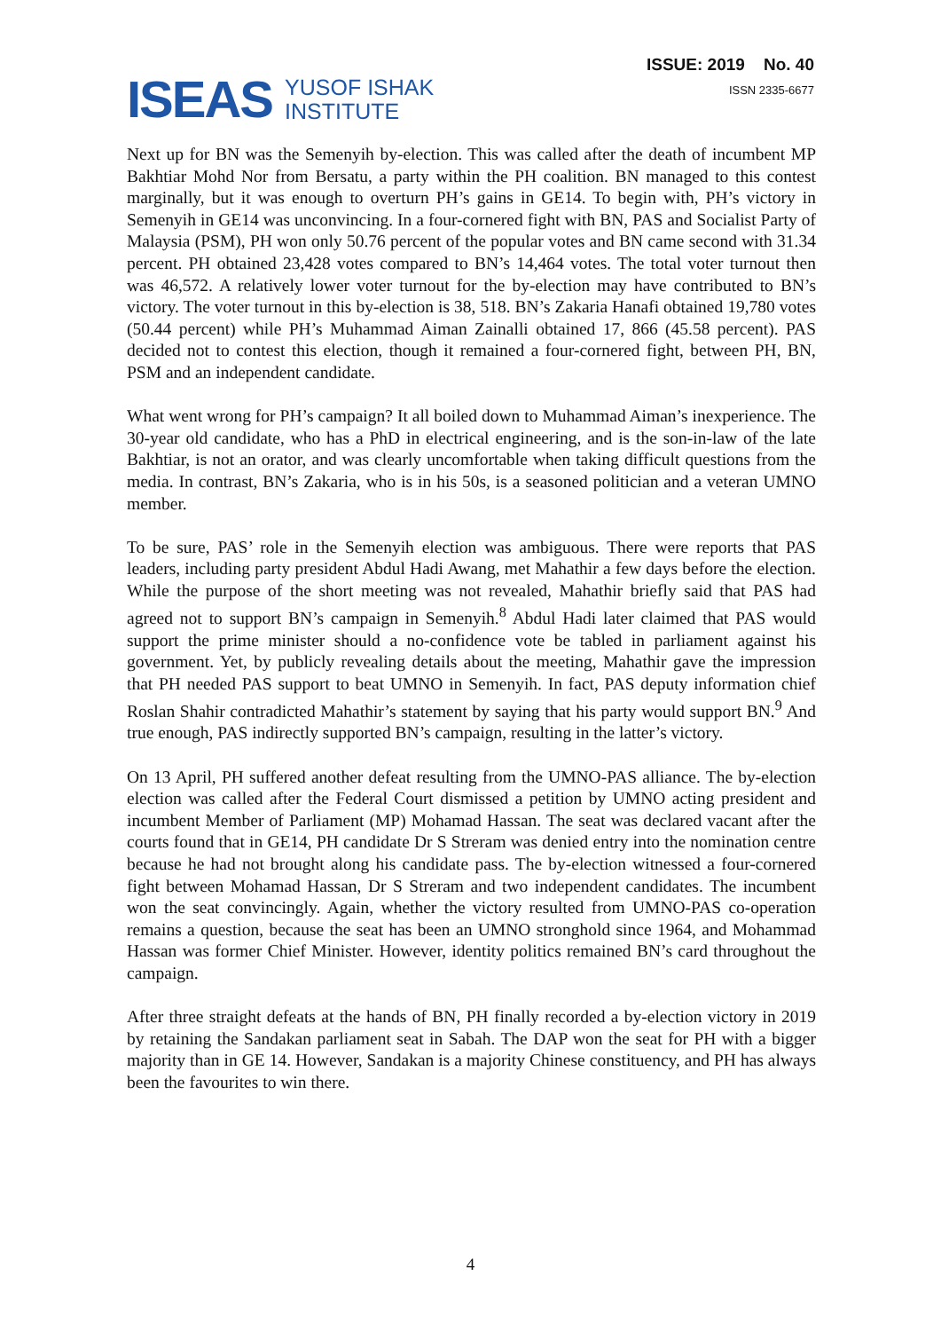ISEAS
YUSOF ISHAK
INSTITUTE
ISSUE: 2019 No. 40
ISSN 2335-6677
Next up for BN was the Semenyih by-election. This was called after the death of incumbent MP Bakhtiar Mohd Nor from Bersatu, a party within the PH coalition. BN managed to this contest marginally, but it was enough to overturn PH’s gains in GE14. To begin with, PH’s victory in Semenyih in GE14 was unconvincing. In a four-cornered fight with BN, PAS and Socialist Party of Malaysia (PSM), PH won only 50.76 percent of the popular votes and BN came second with 31.34 percent. PH obtained 23,428 votes compared to BN’s 14,464 votes. The total voter turnout then was 46,572. A relatively lower voter turnout for the by-election may have contributed to BN’s victory. The voter turnout in this by-election is 38, 518. BN’s Zakaria Hanafi obtained 19,780 votes (50.44 percent) while PH’s Muhammad Aiman Zainalli obtained 17, 866 (45.58 percent). PAS decided not to contest this election, though it remained a four-cornered fight, between PH, BN, PSM and an independent candidate.
What went wrong for PH’s campaign? It all boiled down to Muhammad Aiman’s inexperience. The 30-year old candidate, who has a PhD in electrical engineering, and is the son-in-law of the late Bakhtiar, is not an orator, and was clearly uncomfortable when taking difficult questions from the media. In contrast, BN’s Zakaria, who is in his 50s, is a seasoned politician and a veteran UMNO member.
To be sure, PAS’ role in the Semenyih election was ambiguous. There were reports that PAS leaders, including party president Abdul Hadi Awang, met Mahathir a few days before the election. While the purpose of the short meeting was not revealed, Mahathir briefly said that PAS had agreed not to support BN’s campaign in Semenyih.<sup>8</sup> Abdul Hadi later claimed that PAS would support the prime minister should a no-confidence vote be tabled in parliament against his government. Yet, by publicly revealing details about the meeting, Mahathir gave the impression that PH needed PAS support to beat UMNO in Semenyih. In fact, PAS deputy information chief Roslan Shahir contradicted Mahathir’s statement by saying that his party would support BN.<sup>9</sup> And true enough, PAS indirectly supported BN’s campaign, resulting in the latter’s victory.
On 13 April, PH suffered another defeat resulting from the UMNO-PAS alliance. The by-election election was called after the Federal Court dismissed a petition by UMNO acting president and incumbent Member of Parliament (MP) Mohamad Hassan. The seat was declared vacant after the courts found that in GE14, PH candidate Dr S Streram was denied entry into the nomination centre because he had not brought along his candidate pass. The by-election witnessed a four-cornered fight between Mohamad Hassan, Dr S Streram and two independent candidates. The incumbent won the seat convincingly. Again, whether the victory resulted from UMNO-PAS co-operation remains a question, because the seat has been an UMNO stronghold since 1964, and Mohammad Hassan was former Chief Minister. However, identity politics remained BN’s card throughout the campaign.
After three straight defeats at the hands of BN, PH finally recorded a by-election victory in 2019 by retaining the Sandakan parliament seat in Sabah. The DAP won the seat for PH with a bigger majority than in GE 14. However, Sandakan is a majority Chinese constituency, and PH has always been the favourites to win there.
4